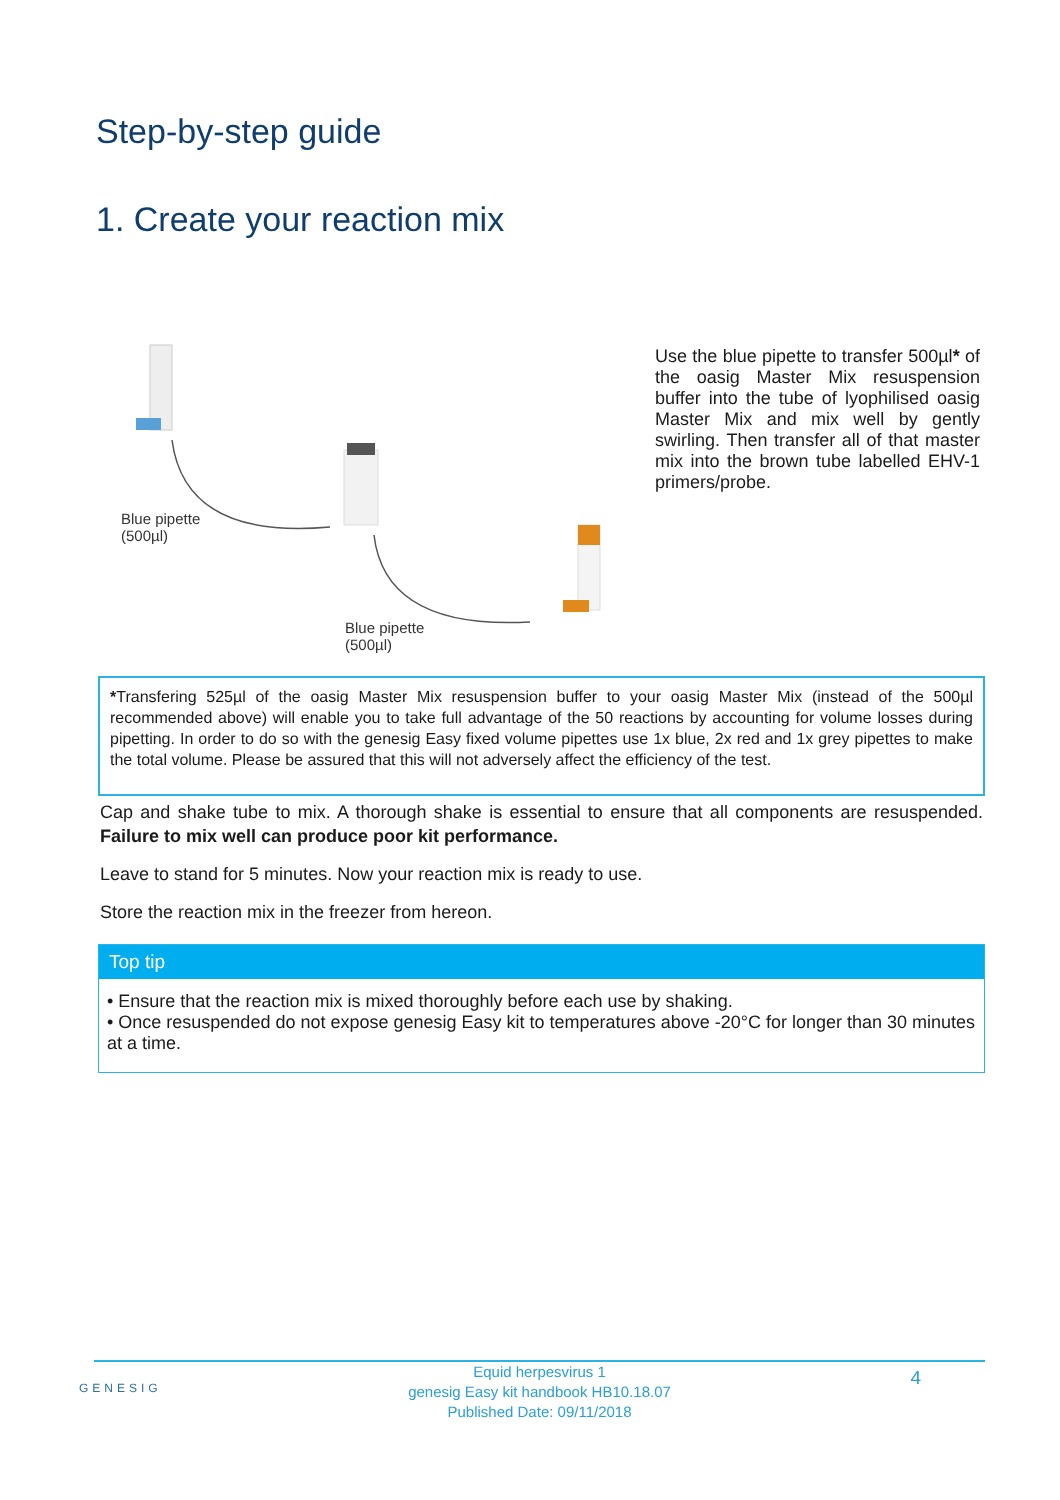Step-by-step guide
1. Create your reaction mix
Blue pipette
(500µl)
Blue pipette
(500µl)
Use the blue pipette to transfer 500µl* of the oasig Master Mix resuspension buffer into the tube of lyophilised oasig Master Mix and mix well by gently swirling. Then transfer all of that master mix into the brown tube labelled EHV-1 primers/probe.
*Transfering 525µl of the oasig Master Mix resuspension buffer to your oasig Master Mix (instead of the 500µl recommended above) will enable you to take full advantage of the 50 reactions by accounting for volume losses during pipetting. In order to do so with the genesig Easy fixed volume pipettes use 1x blue, 2x red and 1x grey pipettes to make the total volume. Please be assured that this will not adversely affect the efficiency of the test.
Cap and shake tube to mix. A thorough shake is essential to ensure that all components are resuspended. Failure to mix well can produce poor kit performance.
Leave to stand for 5 minutes. Now your reaction mix is ready to use.
Store the reaction mix in the freezer from hereon.
Top tip
• Ensure that the reaction mix is mixed thoroughly before each use by shaking.
• Once resuspended do not expose genesig Easy kit to temperatures above -20°C for longer than 30 minutes at a time.
GENESIG 4 Equid herpesvirus 1
genesig Easy kit handbook HB10.18.07
Published Date: 09/11/2018